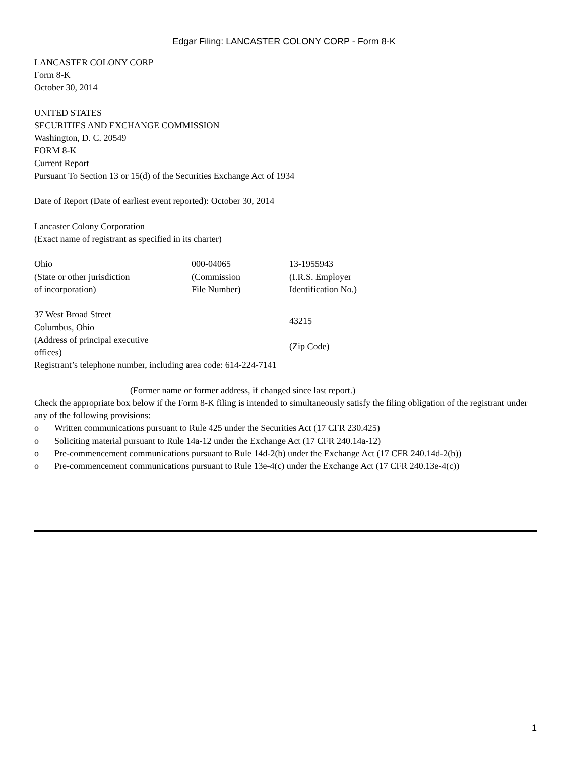Edgar Filing: LANCASTER COLONY CORP - Form 8-K
LANCASTER COLONY CORP
Form 8-K
October 30, 2014
UNITED STATES
SECURITIES AND EXCHANGE COMMISSION
Washington, D. C. 20549
FORM 8-K
Current Report
Pursuant To Section 13 or 15(d) of the Securities Exchange Act of 1934
Date of Report (Date of earliest event reported): October 30, 2014
Lancaster Colony Corporation
(Exact name of registrant as specified in its charter)
| Ohio | 000-04065 | 13-1955943 |
| (State or other jurisdiction of incorporation) | (Commission File Number) | (I.R.S. Employer Identification No.) |
| 37 West Broad Street Columbus, Ohio | | 43215 |
| (Address of principal executive offices) | | (Zip Code) |
| Registrant’s telephone number, including area code: 614-224-7141 | | |
(Former name or former address, if changed since last report.)
Check the appropriate box below if the Form 8-K filing is intended to simultaneously satisfy the filing obligation of the registrant under any of the following provisions:
o Written communications pursuant to Rule 425 under the Securities Act (17 CFR 230.425)
o Soliciting material pursuant to Rule 14a-12 under the Exchange Act (17 CFR 240.14a-12)
o Pre-commencement communications pursuant to Rule 14d-2(b) under the Exchange Act (17 CFR 240.14d-2(b))
o Pre-commencement communications pursuant to Rule 13e-4(c) under the Exchange Act (17 CFR 240.13e-4(c))
1